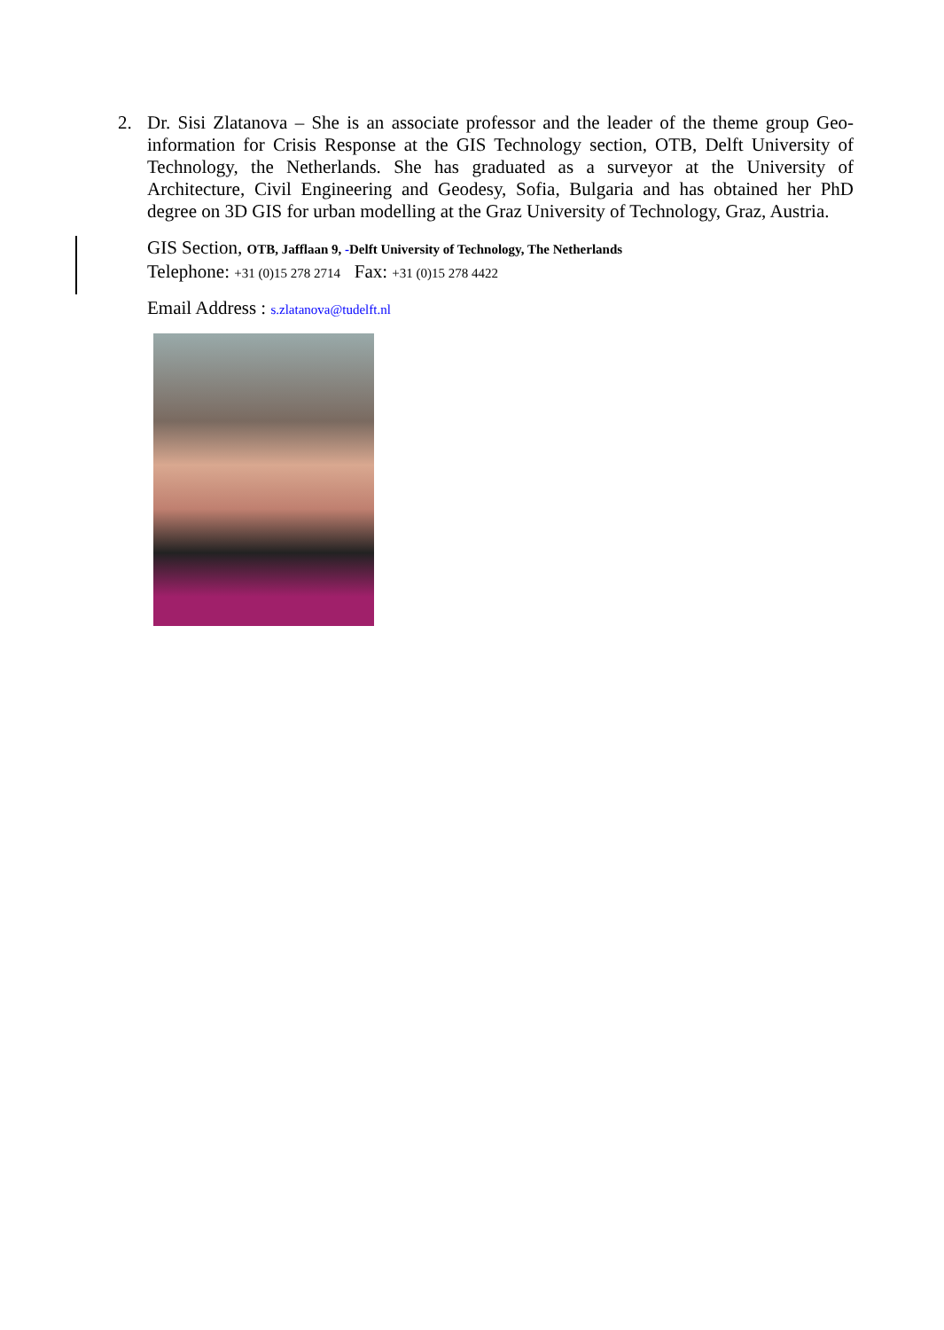2.
Dr. Sisi Zlatanova – She is an associate professor and the leader of the theme group Geo-information for Crisis Response at the GIS Technology section, OTB, Delft University of Technology, the Netherlands. She has graduated as a surveyor at the University of Architecture, Civil Engineering and Geodesy, Sofia, Bulgaria and has obtained her PhD degree on 3D GIS for urban modelling at the Graz University of Technology, Graz, Austria.
GIS Section, OTB, Jafflaan 9, -Delft University of Technology, The Netherlands
Telephone: +31 (0)15 278 2714 Fax: +31 (0)15 278 4422
Email Address : s.zlatanova@tudelft.nl